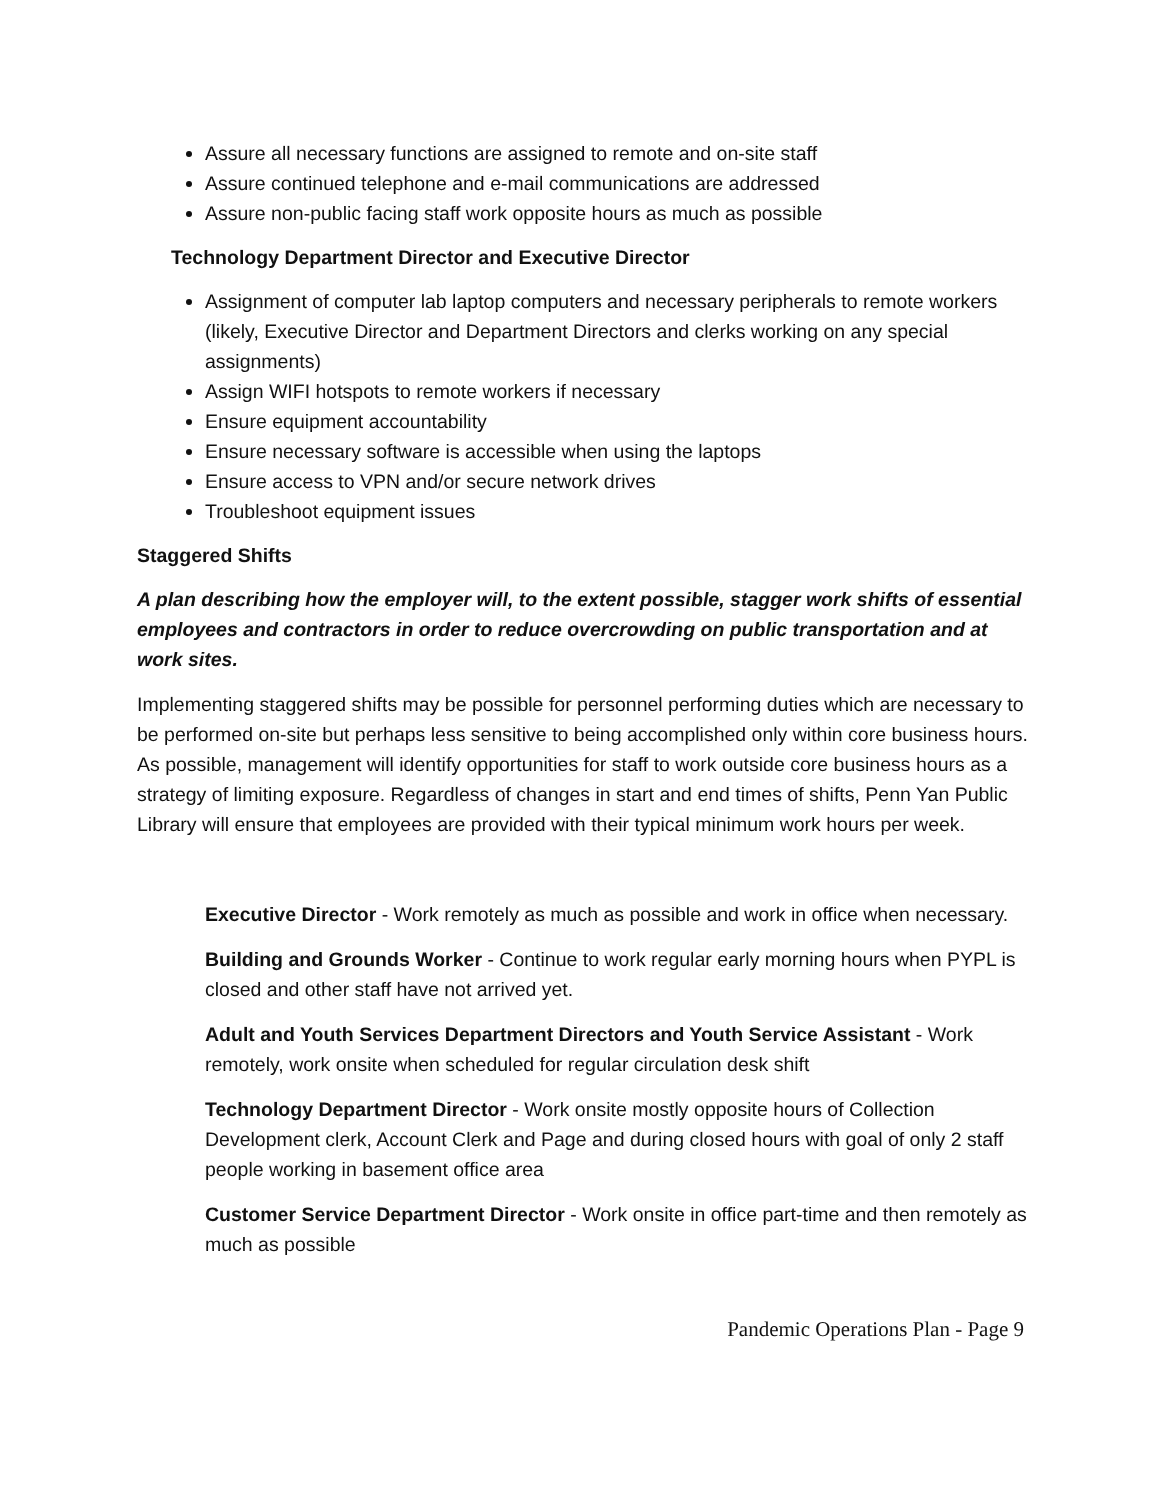Assure all necessary functions are assigned to remote and on-site staff
Assure continued telephone and e-mail communications are addressed
Assure non-public facing staff work opposite hours as much as possible
Technology Department Director and Executive Director
Assignment of computer lab laptop computers and necessary peripherals to remote workers (likely, Executive Director and Department Directors and clerks working on any special assignments)
Assign WIFI hotspots to remote workers if necessary
Ensure equipment accountability
Ensure necessary software is accessible when using the laptops
Ensure access to VPN and/or secure network drives
Troubleshoot equipment issues
Staggered Shifts
A plan describing how the employer will, to the extent possible, stagger work shifts of essential employees and contractors in order to reduce overcrowding on public transportation and at work sites.
Implementing staggered shifts may be possible for personnel performing duties which are necessary to be performed on-site but perhaps less sensitive to being accomplished only within core business hours. As possible, management will identify opportunities for staff to work outside core business hours as a strategy of limiting exposure. Regardless of changes in start and end times of shifts, Penn Yan Public Library will ensure that employees are provided with their typical minimum work hours per week.
Executive Director - Work remotely as much as possible and work in office when necessary.
Building and Grounds Worker - Continue to work regular early morning hours when PYPL is closed and other staff have not arrived yet.
Adult and Youth Services Department Directors and Youth Service Assistant - Work remotely, work onsite when scheduled for regular circulation desk shift
Technology Department Director - Work onsite mostly opposite hours of Collection Development clerk, Account Clerk and Page and during closed hours with goal of only 2 staff people working in basement office area
Customer Service Department Director - Work onsite in office part-time and then remotely as much as possible
Pandemic Operations Plan - Page 9